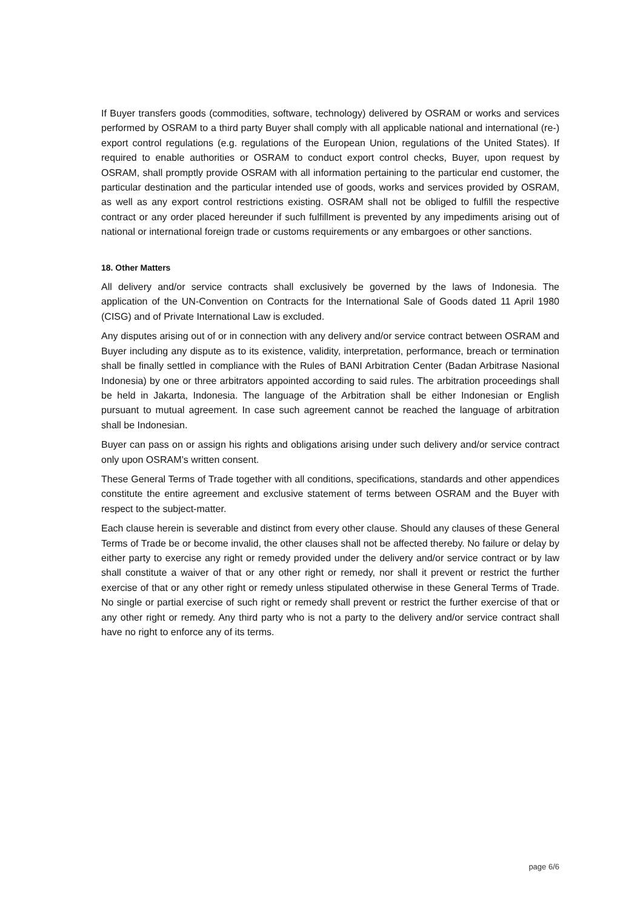If Buyer transfers goods (commodities, software, technology) delivered by OSRAM or works and services performed by OSRAM to a third party Buyer shall comply with all applicable national and international (re-) export control regulations (e.g. regulations of the European Union, regulations of the United States). If required to enable authorities or OSRAM to conduct export control checks, Buyer, upon request by OSRAM, shall promptly provide OSRAM with all information pertaining to the particular end customer, the particular destination and the particular intended use of goods, works and services provided by OSRAM, as well as any export control restrictions existing. OSRAM shall not be obliged to fulfill the respective contract or any order placed hereunder if such fulfillment is prevented by any impediments arising out of national or international foreign trade or customs requirements or any embargoes or other sanctions.
18. Other Matters
All delivery and/or service contracts shall exclusively be governed by the laws of Indonesia. The application of the UN-Convention on Contracts for the International Sale of Goods dated 11 April 1980 (CISG) and of Private International Law is excluded.
Any disputes arising out of or in connection with any delivery and/or service contract between OSRAM and Buyer including any dispute as to its existence, validity, interpretation, performance, breach or termination shall be finally settled in compliance with the Rules of BANI Arbitration Center (Badan Arbitrase Nasional Indonesia) by one or three arbitrators appointed according to said rules. The arbitration proceedings shall be held in Jakarta, Indonesia. The language of the Arbitration shall be either Indonesian or English pursuant to mutual agreement. In case such agreement cannot be reached the language of arbitration shall be Indonesian.
Buyer can pass on or assign his rights and obligations arising under such delivery and/or service contract only upon OSRAM’s written consent.
These General Terms of Trade together with all conditions, specifications, standards and other appendices constitute the entire agreement and exclusive statement of terms between OSRAM and the Buyer with respect to the subject-matter.
Each clause herein is severable and distinct from every other clause. Should any clauses of these General Terms of Trade be or become invalid, the other clauses shall not be affected thereby. No failure or delay by either party to exercise any right or remedy provided under the delivery and/or service contract or by law shall constitute a waiver of that or any other right or remedy, nor shall it prevent or restrict the further exercise of that or any other right or remedy unless stipulated otherwise in these General Terms of Trade. No single or partial exercise of such right or remedy shall prevent or restrict the further exercise of that or any other right or remedy. Any third party who is not a party to the delivery and/or service contract shall have no right to enforce any of its terms.
page 6/6